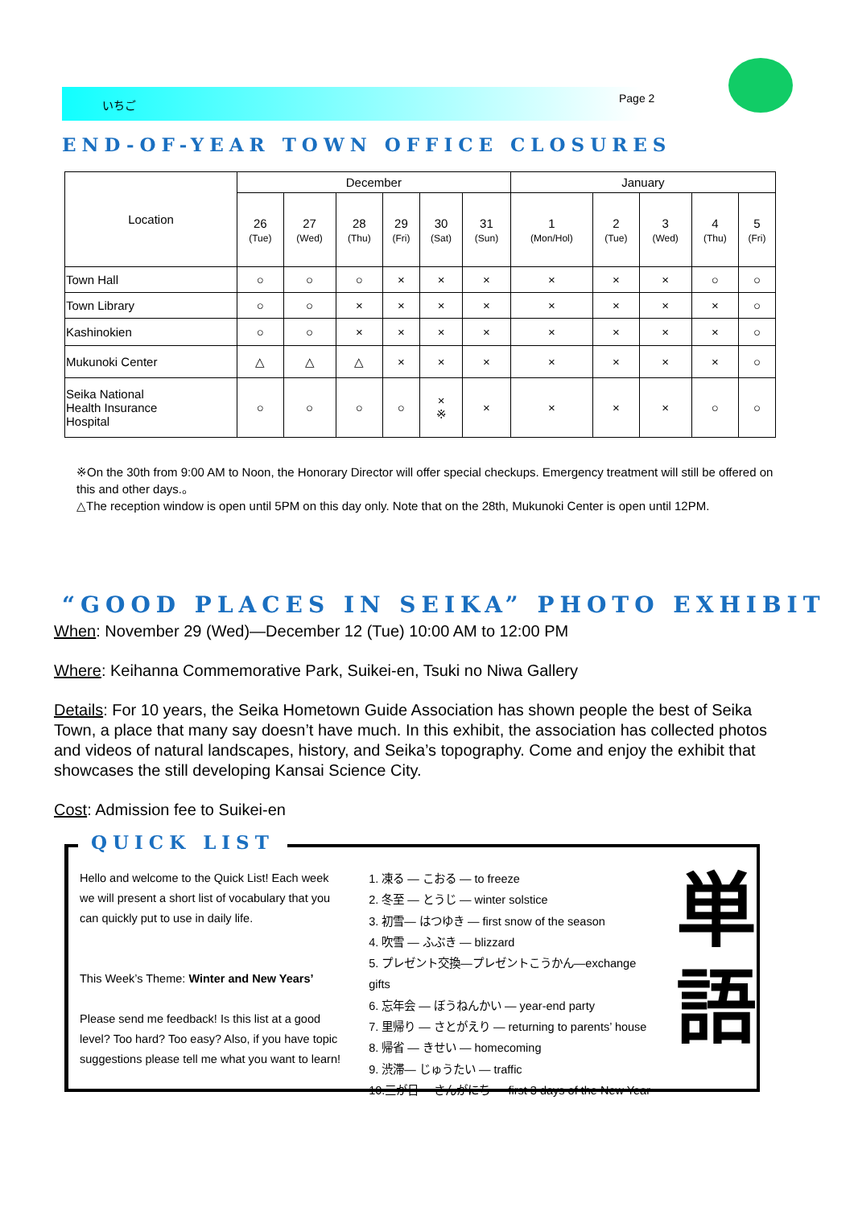いちご Page 2
END-OF-YEAR TOWN OFFICE CLOSURES
| Location | December | | | | | | January | | | | |
| | 26 (Tue) | 27 (Wed) | 28 (Thu) | 29 (Fri) | 30 (Sat) | 31 (Sun) | 1 (Mon/Hol) | 2 (Tue) | 3 (Wed) | 4 (Thu) | 5 (Fri) |
| Town Hall | ○ | ○ | ○ | × | × | × | × | × | × | ○ | ○ |
| Town Library | ○ | ○ | × | × | × | × | × | × | × | × | ○ |
| Kashinokien | ○ | ○ | × | × | × | × | × | × | × | × | ○ |
| Mukunoki Center | △ | △ | △ | × | × | × | × | × | × | × | ○ |
| Seika National Health Insurance Hospital | ○ | ○ | ○ | ○ | × ※ | × | × | × | × | ○ | ○ |
※On the 30th from 9:00 AM to Noon, the Honorary Director will offer special checkups. Emergency treatment will still be offered on this and other days.。
△The reception window is open until 5PM on this day only. Note that on the 28th, Mukunoki Center is open until 12PM.
“GOOD PLACES IN SEIKA” PHOTO EXHIBIT
When: November 29 (Wed)—December 12 (Tue) 10:00 AM to 12:00 PM
Where: Keihanna Commemorative Park, Suikei-en, Tsuki no Niwa Gallery
Details: For 10 years, the Seika Hometown Guide Association has shown people the best of Seika Town, a place that many say doesn’t have much. In this exhibit, the association has collected photos and videos of natural landscapes, history, and Seika’s topography. Come and enjoy the exhibit that showcases the still developing Kansai Science City.
Cost: Admission fee to Suikei-en
QUICK LIST
Hello and welcome to the Quick List! Each week we will present a short list of vocabulary that you can quickly put to use in daily life.
This Week’s Theme: Winter and New Years’
Please send me feedback! Is this list at a good level? Too hard? Too easy? Also, if you have topic suggestions please tell me what you want to learn!
1. 凍る — こおる — to freeze
2. 冬至 — とうじ — winter solstice
3. 初雪— はつゆき — first snow of the season
4. 吹雪 — ふぶき — blizzard
5. プレゼント交換—プレゼントこうかん—exchange gifts
6. 忘年会 — ぼうねんかい — year-end party
7. 里帰り — さとがえり — returning to parents’ house
8. 帰省 — きせい — homecoming
9. 渋滞— じゅうたい — traffic
10.三が日— さんがにち — first 3 days of the New Year
単
語